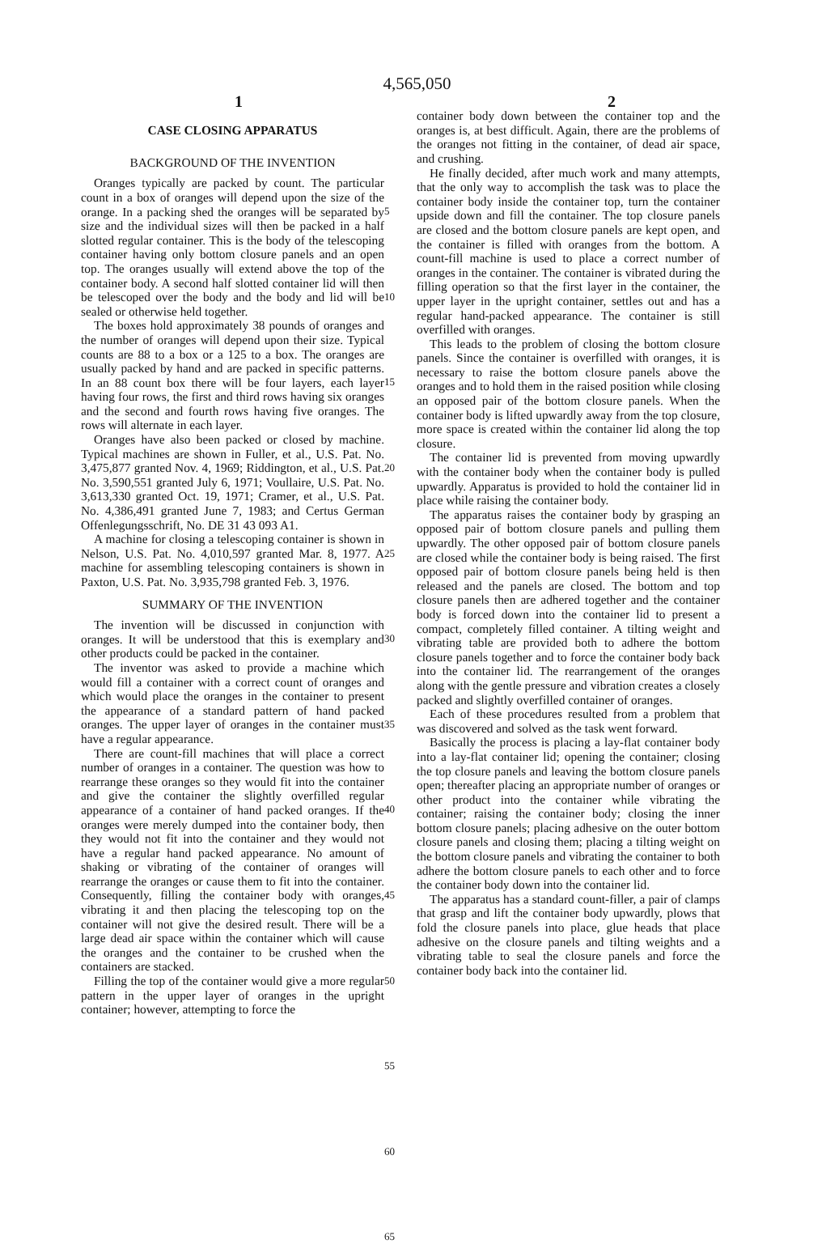4,565,050
1 2
CASE CLOSING APPARATUS
BACKGROUND OF THE INVENTION
Oranges typically are packed by count. The particular count in a box of oranges will depend upon the size of the orange. In a packing shed the oranges will be separated by size and the individual sizes will then be packed in a half slotted regular container. This is the body of the telescoping container having only bottom closure panels and an open top. The oranges usually will extend above the top of the container body. A second half slotted container lid will then be telescoped over the body and the body and lid will be sealed or otherwise held together.
The boxes hold approximately 38 pounds of oranges and the number of oranges will depend upon their size. Typical counts are 88 to a box or a 125 to a box. The oranges are usually packed by hand and are packed in specific patterns. In an 88 count box there will be four layers, each layer having four rows, the first and third rows having six oranges and the second and fourth rows having five oranges. The rows will alternate in each layer.
Oranges have also been packed or closed by machine. Typical machines are shown in Fuller, et al., U.S. Pat. No. 3,475,877 granted Nov. 4, 1969; Riddington, et al., U.S. Pat. No. 3,590,551 granted July 6, 1971; Voullaire, U.S. Pat. No. 3,613,330 granted Oct. 19, 1971; Cramer, et al., U.S. Pat. No. 4,386,491 granted June 7, 1983; and Certus German Offenlegungsschrift, No. DE 31 43 093 A1.
A machine for closing a telescoping container is shown in Nelson, U.S. Pat. No. 4,010,597 granted Mar. 8, 1977. A machine for assembling telescoping containers is shown in Paxton, U.S. Pat. No. 3,935,798 granted Feb. 3, 1976.
SUMMARY OF THE INVENTION
The invention will be discussed in conjunction with oranges. It will be understood that this is exemplary and other products could be packed in the container.
The inventor was asked to provide a machine which would fill a container with a correct count of oranges and which would place the oranges in the container to present the appearance of a standard pattern of hand packed oranges. The upper layer of oranges in the container must have a regular appearance.
There are count-fill machines that will place a correct number of oranges in a container. The question was how to rearrange these oranges so they would fit into the container and give the container the slightly overfilled regular appearance of a container of hand packed oranges. If the oranges were merely dumped into the container body, then they would not fit into the container and they would not have a regular hand packed appearance. No amount of shaking or vibrating of the container of oranges will rearrange the oranges or cause them to fit into the container. Consequently, filling the container body with oranges, vibrating it and then placing the telescoping top on the container will not give the desired result. There will be a large dead air space within the container which will cause the oranges and the container to be crushed when the containers are stacked.
Filling the top of the container would give a more regular pattern in the upper layer of oranges in the upright container; however, attempting to force the
5
10
15
20
25
30
35
40
45
50
55
60
65
container body down between the container top and the oranges is, at best difficult. Again, there are the problems of the oranges not fitting in the container, of dead air space, and crushing.
He finally decided, after much work and many attempts, that the only way to accomplish the task was to place the container body inside the container top, turn the container upside down and fill the container. The top closure panels are closed and the bottom closure panels are kept open, and the container is filled with oranges from the bottom. A count-fill machine is used to place a correct number of oranges in the container. The container is vibrated during the filling operation so that the first layer in the container, the upper layer in the upright container, settles out and has a regular hand-packed appearance. The container is still overfilled with oranges.
This leads to the problem of closing the bottom closure panels. Since the container is overfilled with oranges, it is necessary to raise the bottom closure panels above the oranges and to hold them in the raised position while closing an opposed pair of the bottom closure panels. When the container body is lifted upwardly away from the top closure, more space is created within the container lid along the top closure.
The container lid is prevented from moving upwardly with the container body when the container body is pulled upwardly. Apparatus is provided to hold the container lid in place while raising the container body.
The apparatus raises the container body by grasping an opposed pair of bottom closure panels and pulling them upwardly. The other opposed pair of bottom closure panels are closed while the container body is being raised. The first opposed pair of bottom closure panels being held is then released and the panels are closed. The bottom and top closure panels then are adhered together and the container body is forced down into the container lid to present a compact, completely filled container. A tilting weight and vibrating table are provided both to adhere the bottom closure panels together and to force the container body back into the container lid. The rearrangement of the oranges along with the gentle pressure and vibration creates a closely packed and slightly overfilled container of oranges.
Each of these procedures resulted from a problem that was discovered and solved as the task went forward.
Basically the process is placing a lay-flat container body into a lay-flat container lid; opening the container; closing the top closure panels and leaving the bottom closure panels open; thereafter placing an appropriate number of oranges or other product into the container while vibrating the container; raising the container body; closing the inner bottom closure panels; placing adhesive on the outer bottom closure panels and closing them; placing a tilting weight on the bottom closure panels and vibrating the container to both adhere the bottom closure panels to each other and to force the container body down into the container lid.
The apparatus has a standard count-filler, a pair of clamps that grasp and lift the container body upwardly, plows that fold the closure panels into place, glue heads that place adhesive on the closure panels and tilting weights and a vibrating table to seal the closure panels and force the container body back into the container lid.